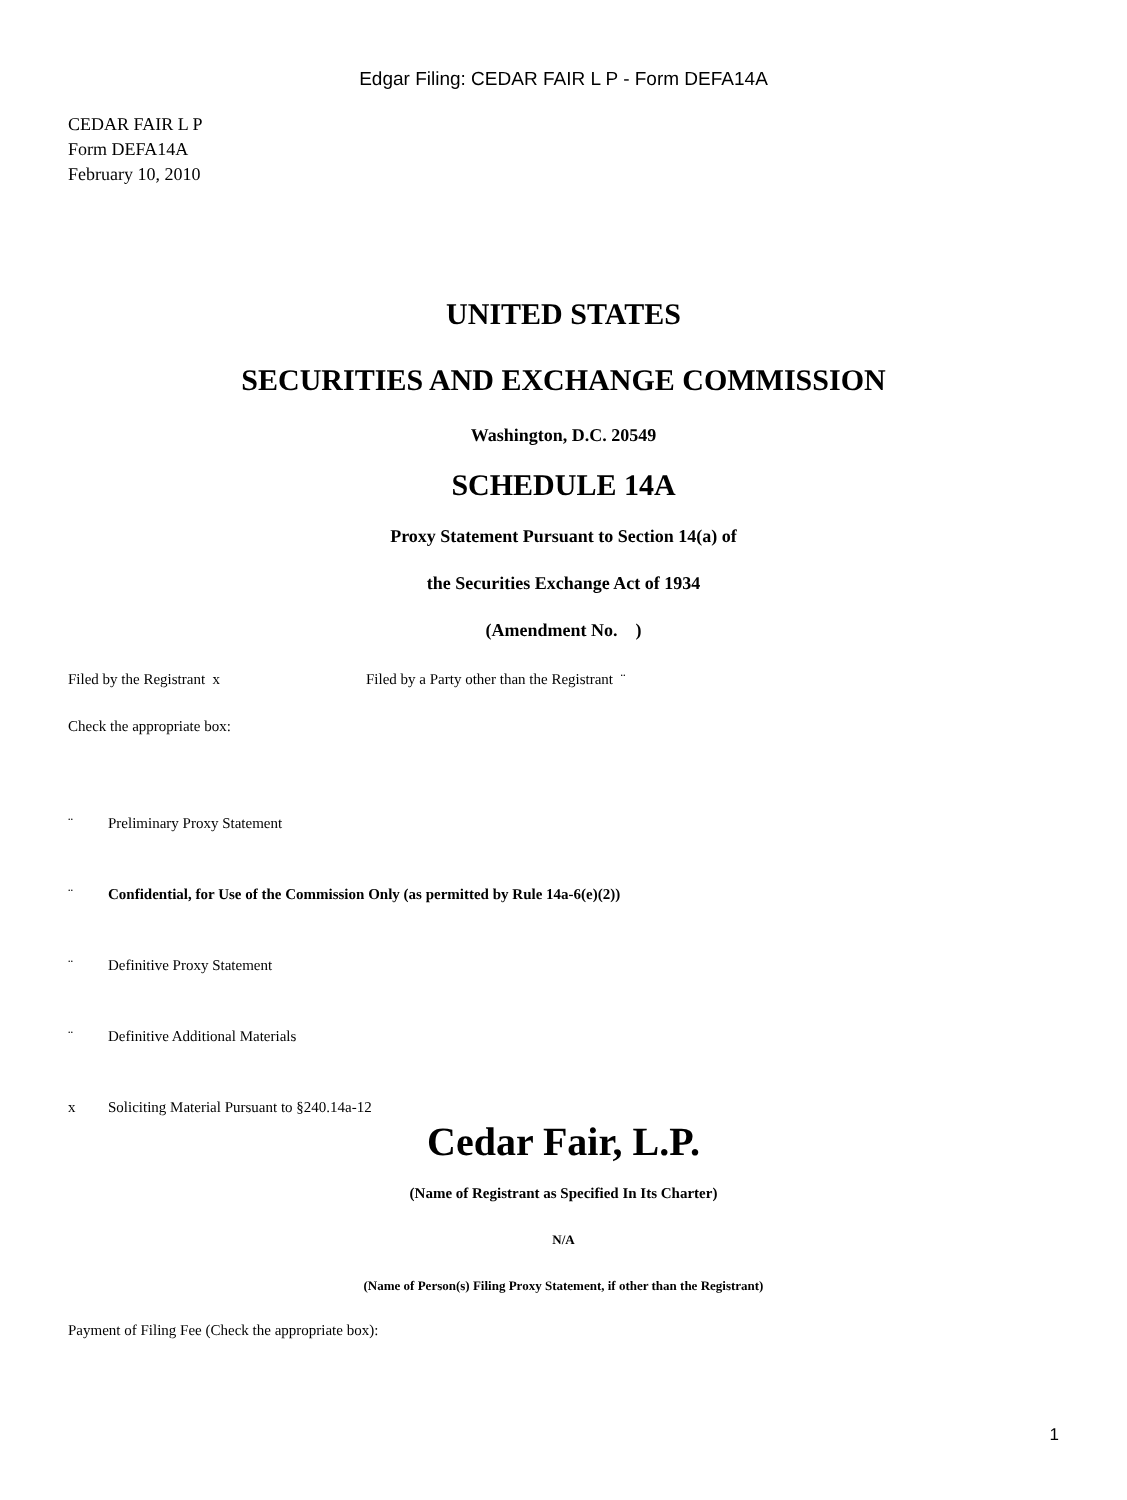Edgar Filing: CEDAR FAIR L P - Form DEFA14A
CEDAR FAIR L P
Form DEFA14A
February 10, 2010
UNITED STATES
SECURITIES AND EXCHANGE COMMISSION
Washington, D.C. 20549
SCHEDULE 14A
Proxy Statement Pursuant to Section 14(a) of
the Securities Exchange Act of 1934
(Amendment No. )
Filed by the Registrant x Filed by a Party other than the Registrant ¨
Check the appropriate box:
¨ Preliminary Proxy Statement
¨ Confidential, for Use of the Commission Only (as permitted by Rule 14a-6(e)(2))
¨ Definitive Proxy Statement
¨ Definitive Additional Materials
x Soliciting Material Pursuant to §240.14a-12
Cedar Fair, L.P.
(Name of Registrant as Specified In Its Charter)
N/A
(Name of Person(s) Filing Proxy Statement, if other than the Registrant)
Payment of Filing Fee (Check the appropriate box):
1